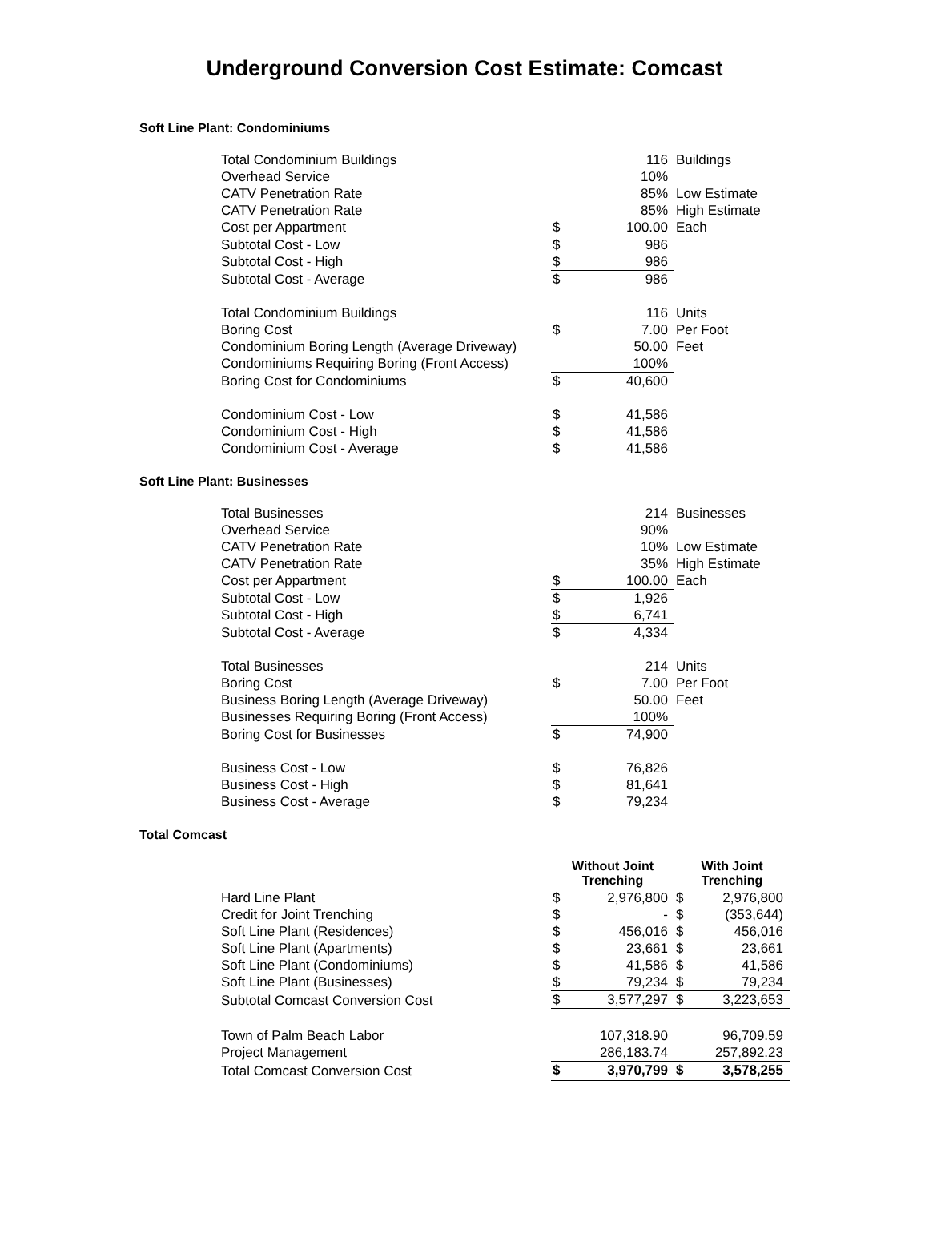Underground Conversion Cost Estimate: Comcast
Soft Line Plant: Condominiums
| Total Condominium Buildings | | 116 | Buildings |
| Overhead Service | | 10% | |
| CATV Penetration Rate | | 85% | Low Estimate |
| CATV Penetration Rate | | 85% | High Estimate |
| Cost per Appartment | $ | 100.00 | Each |
| Subtotal Cost - Low | $ | 986 | |
| Subtotal Cost - High | $ | 986 | |
| Subtotal Cost - Average | $ | 986 | |
| Total Condominium Buildings | | 116 | Units |
| Boring Cost | $ | 7.00 | Per Foot |
| Condominium Boring Length (Average Driveway) | | 50.00 | Feet |
| Condominiums Requiring Boring (Front Access) | | 100% | |
| Boring Cost for Condominiums | $ | 40,600 | |
| Condominium Cost - Low | $ | 41,586 | |
| Condominium Cost - High | $ | 41,586 | |
| Condominium Cost - Average | $ | 41,586 | |
Soft Line Plant: Businesses
| Total Businesses | | 214 | Businesses |
| Overhead Service | | 90% | |
| CATV Penetration Rate | | 10% | Low Estimate |
| CATV Penetration Rate | | 35% | High Estimate |
| Cost per Appartment | $ | 100.00 | Each |
| Subtotal Cost - Low | $ | 1,926 | |
| Subtotal Cost - High | $ | 6,741 | |
| Subtotal Cost - Average | $ | 4,334 | |
| Total Businesses | | 214 | Units |
| Boring Cost | $ | 7.00 | Per Foot |
| Business Boring Length (Average Driveway) | | 50.00 | Feet |
| Businesses Requiring Boring (Front Access) | | 100% | |
| Boring Cost for Businesses | $ | 74,900 | |
| Business Cost - Low | $ | 76,826 | |
| Business Cost - High | $ | 81,641 | |
| Business Cost - Average | $ | 79,234 | |
Total Comcast
| | Without Joint Trenching | | With Joint Trenching | |
| --- | --- | --- | --- | --- |
| Hard Line Plant | $ | 2,976,800 | $ | 2,976,800 |
| Credit for Joint Trenching | $ | - | $ | (353,644) |
| Soft Line Plant (Residences) | $ | 456,016 | $ | 456,016 |
| Soft Line Plant (Apartments) | $ | 23,661 | $ | 23,661 |
| Soft Line Plant (Condominiums) | $ | 41,586 | $ | 41,586 |
| Soft Line Plant (Businesses) | $ | 79,234 | $ | 79,234 |
| Subtotal Comcast Conversion Cost | $ | 3,577,297 | $ | 3,223,653 |
| Town of Palm Beach Labor | | 107,318.90 | | 96,709.59 |
| Project Management | | 286,183.74 | | 257,892.23 |
| Total Comcast Conversion Cost | $ | 3,970,799 | $ | 3,578,255 |